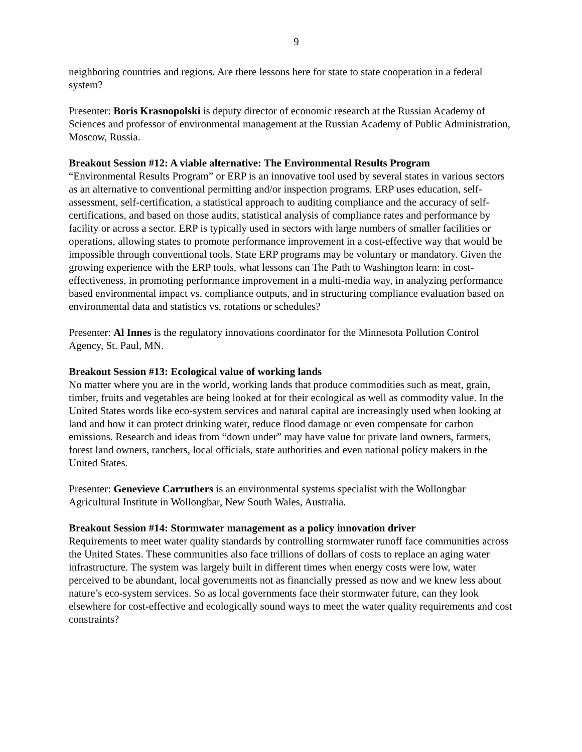9
neighboring countries and regions. Are there lessons here for state to state cooperation in a federal system?
Presenter: Boris Krasnopolski is deputy director of economic research at the Russian Academy of Sciences and professor of environmental management at the Russian Academy of Public Administration, Moscow, Russia.
Breakout Session #12: A viable alternative: The Environmental Results Program
“Environmental Results Program” or ERP is an innovative tool used by several states in various sectors as an alternative to conventional permitting and/or inspection programs. ERP uses education, self-assessment, self-certification, a statistical approach to auditing compliance and the accuracy of self-certifications, and based on those audits, statistical analysis of compliance rates and performance by facility or across a sector. ERP is typically used in sectors with large numbers of smaller facilities or operations, allowing states to promote performance improvement in a cost-effective way that would be impossible through conventional tools. State ERP programs may be voluntary or mandatory. Given the growing experience with the ERP tools, what lessons can The Path to Washington learn: in cost-effectiveness, in promoting performance improvement in a multi-media way, in analyzing performance based environmental impact vs. compliance outputs, and in structuring compliance evaluation based on environmental data and statistics vs. rotations or schedules?
Presenter: Al Innes is the regulatory innovations coordinator for the Minnesota Pollution Control Agency, St. Paul, MN.
Breakout Session #13: Ecological value of working lands
No matter where you are in the world, working lands that produce commodities such as meat, grain, timber, fruits and vegetables are being looked at for their ecological as well as commodity value. In the United States words like eco-system services and natural capital are increasingly used when looking at land and how it can protect drinking water, reduce flood damage or even compensate for carbon emissions. Research and ideas from “down under” may have value for private land owners, farmers, forest land owners, ranchers, local officials, state authorities and even national policy makers in the United States.
Presenter: Genevieve Carruthers is an environmental systems specialist with the Wollongbar Agricultural Institute in Wollongbar, New South Wales, Australia.
Breakout Session #14: Stormwater management as a policy innovation driver
Requirements to meet water quality standards by controlling stormwater runoff face communities across the United States. These communities also face trillions of dollars of costs to replace an aging water infrastructure. The system was largely built in different times when energy costs were low, water perceived to be abundant, local governments not as financially pressed as now and we knew less about nature’s eco-system services. So as local governments face their stormwater future, can they look elsewhere for cost-effective and ecologically sound ways to meet the water quality requirements and cost constraints?